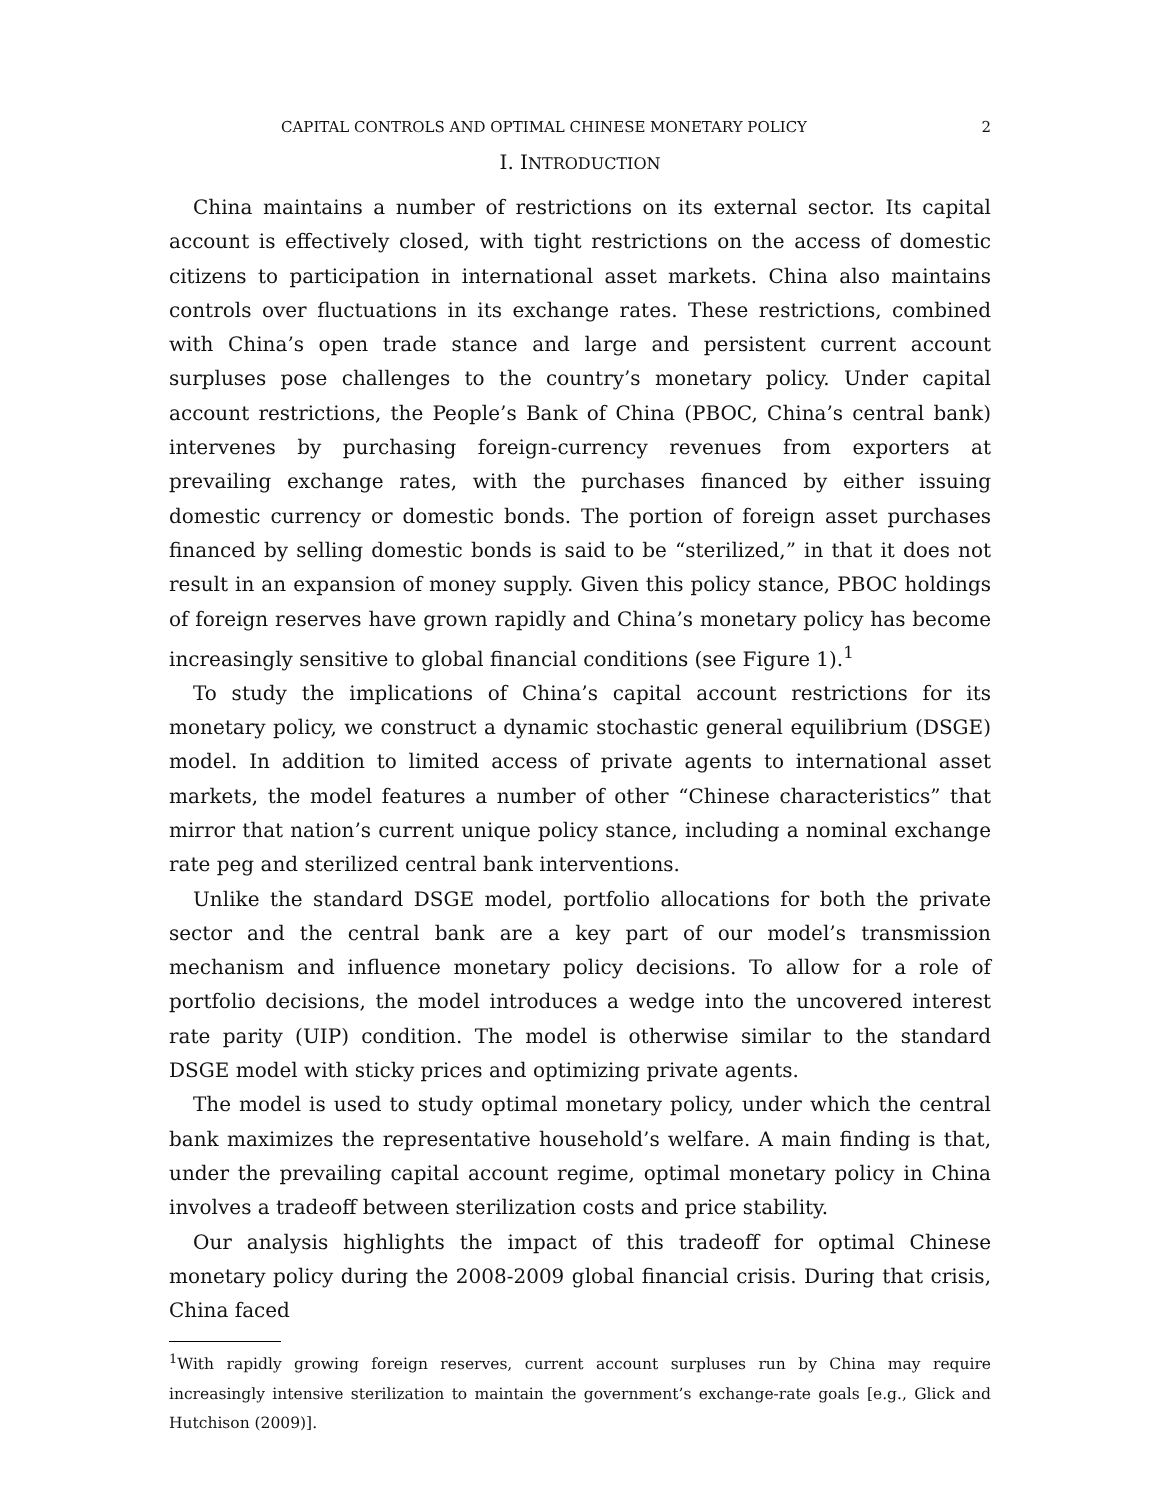CAPITAL CONTROLS AND OPTIMAL CHINESE MONETARY POLICY 2
I. INTRODUCTION
China maintains a number of restrictions on its external sector. Its capital account is effectively closed, with tight restrictions on the access of domestic citizens to participation in international asset markets. China also maintains controls over fluctuations in its exchange rates. These restrictions, combined with China’s open trade stance and large and persistent current account surpluses pose challenges to the country’s monetary policy. Under capital account restrictions, the People’s Bank of China (PBOC, China’s central bank) intervenes by purchasing foreign-currency revenues from exporters at prevailing exchange rates, with the purchases financed by either issuing domestic currency or domestic bonds. The portion of foreign asset purchases financed by selling domestic bonds is said to be “sterilized,” in that it does not result in an expansion of money supply. Given this policy stance, PBOC holdings of foreign reserves have grown rapidly and China’s monetary policy has become increasingly sensitive to global financial conditions (see Figure 1).<sup>1</sup>
To study the implications of China’s capital account restrictions for its monetary policy, we construct a dynamic stochastic general equilibrium (DSGE) model. In addition to limited access of private agents to international asset markets, the model features a number of other “Chinese characteristics” that mirror that nation’s current unique policy stance, including a nominal exchange rate peg and sterilized central bank interventions.
Unlike the standard DSGE model, portfolio allocations for both the private sector and the central bank are a key part of our model’s transmission mechanism and influence monetary policy decisions. To allow for a role of portfolio decisions, the model introduces a wedge into the uncovered interest rate parity (UIP) condition. The model is otherwise similar to the standard DSGE model with sticky prices and optimizing private agents.
The model is used to study optimal monetary policy, under which the central bank maximizes the representative household’s welfare. A main finding is that, under the prevailing capital account regime, optimal monetary policy in China involves a tradeoff between sterilization costs and price stability.
Our analysis highlights the impact of this tradeoff for optimal Chinese monetary policy during the 2008-2009 global financial crisis. During that crisis, China faced
<sup>1</sup> With rapidly growing foreign reserves, current account surpluses run by China may require increasingly intensive sterilization to maintain the government’s exchange-rate goals [e.g., Glick and Hutchison (2009)].